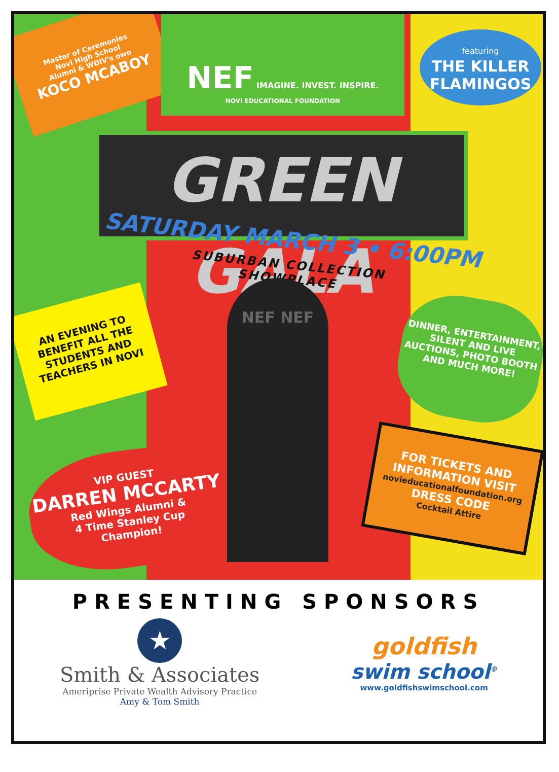Master of Ceremonies
Novi High School
Alumni & WDIV's own
KOCO MCABOY
NEF IMAGINE. INVEST. INSPIRE.
NOVI EDUCATIONAL FOUNDATION
featuring
THE KILLER FLAMINGOS
GREEN GALA
SATURDAY MARCH 3 • 6:00PM
SUBURBAN COLLECTION SHOWPLACE
NEF NEF
AN EVENING TO BENEFIT ALL THE STUDENTS AND TEACHERS IN NOVI
DINNER, ENTERTAINMENT, SILENT AND LIVE AUCTIONS, PHOTO BOOTH AND MUCH MORE!
VIP GUEST
DARREN MCCARTY
Red Wings Alumni &
4 Time Stanley Cup
Champion!
FOR TICKETS AND INFORMATION VISIT
novieducationalfoundation.org
DRESS CODE
Cocktail Attire
PRESENTING SPONSORS
★
Smith & Associates
Ameriprise Private Wealth Advisory Practice
Amy & Tom Smith
goldfish
swim school<sup>®</sup>
www.goldfishswimschool.com